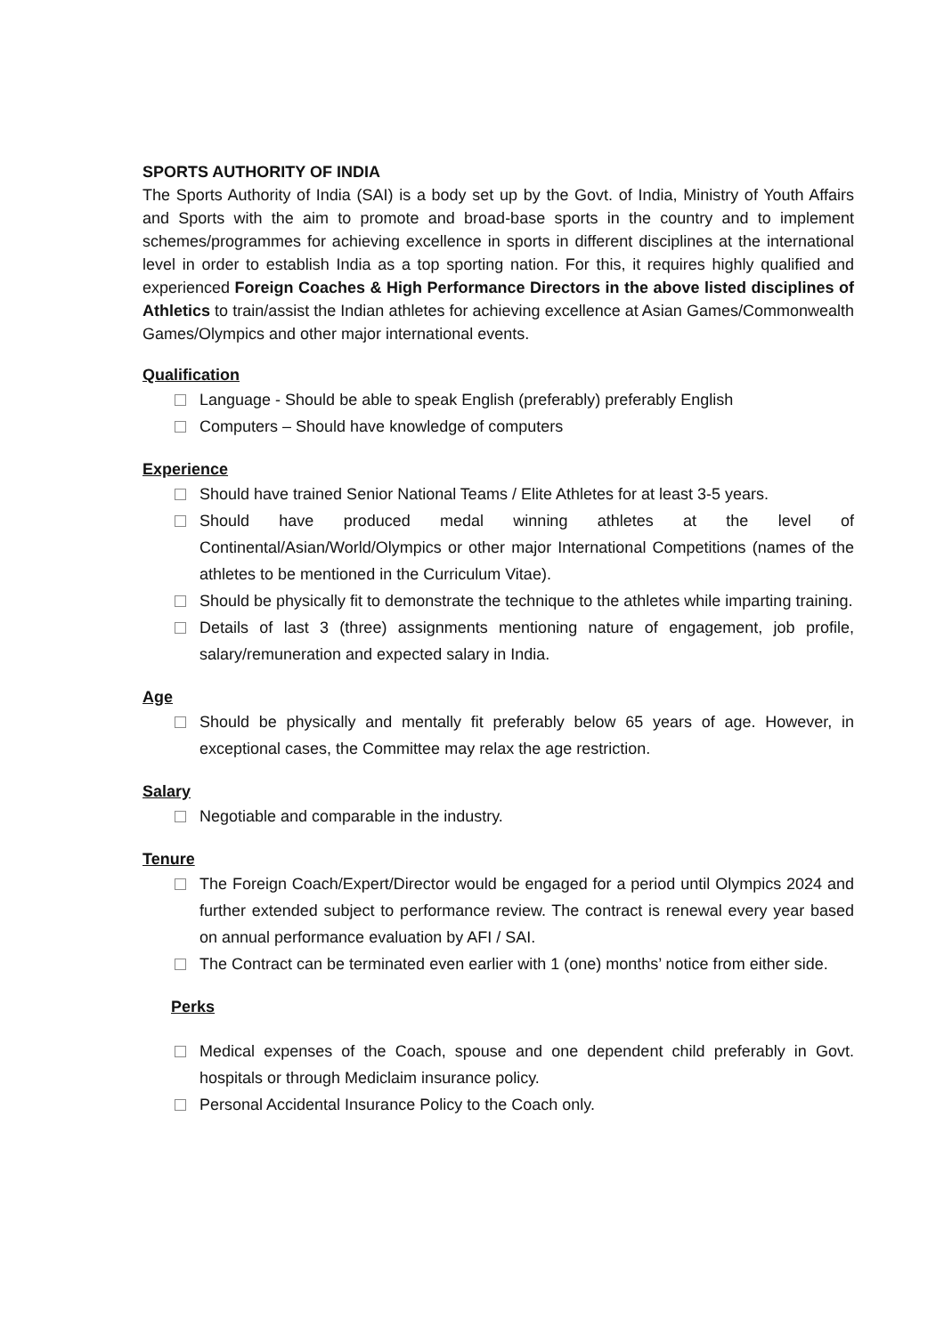SPORTS AUTHORITY OF INDIA
The Sports Authority of India (SAI) is a body set up by the Govt. of India, Ministry of Youth Affairs and Sports with the aim to promote and broad-base sports in the country and to implement schemes/programmes for achieving excellence in sports in different disciplines at the international level in order to establish India as a top sporting nation. For this, it requires highly qualified and experienced Foreign Coaches & High Performance Directors in the above listed disciplines of Athletics to train/assist the Indian athletes for achieving excellence at Asian Games/Commonwealth Games/Olympics and other major international events.
Qualification
Language - Should be able to speak English (preferably) preferably English
Computers – Should have knowledge of computers
Experience
Should have trained Senior National Teams / Elite Athletes for at least 3-5 years.
Should have produced medal winning athletes at the level of Continental/Asian/World/Olympics or other major International Competitions (names of the athletes to be mentioned in the Curriculum Vitae).
Should be physically fit to demonstrate the technique to the athletes while imparting training.
Details of last 3 (three) assignments mentioning nature of engagement, job profile, salary/remuneration and expected salary in India.
Age
Should be physically and mentally fit preferably below 65 years of age. However, in exceptional cases, the Committee may relax the age restriction.
Salary
Negotiable and comparable in the industry.
Tenure
The Foreign Coach/Expert/Director would be engaged for a period until Olympics 2024 and further extended subject to performance review. The contract is renewal every year based on annual performance evaluation by AFI / SAI.
The Contract can be terminated even earlier with 1 (one) months’ notice from either side.
Perks
Medical expenses of the Coach, spouse and one dependent child preferably in Govt. hospitals or through Mediclaim insurance policy.
Personal Accidental Insurance Policy to the Coach only.